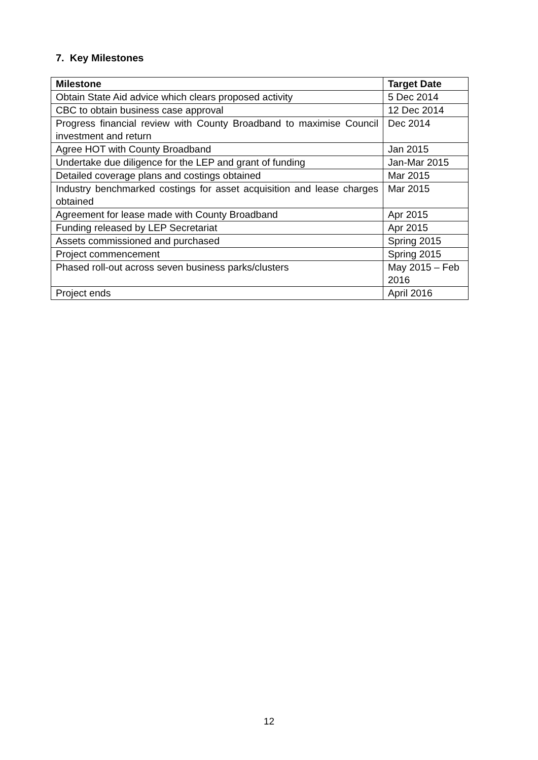7. Key Milestones
| Milestone | Target Date |
| --- | --- |
| Obtain State Aid advice which clears proposed activity | 5 Dec 2014 |
| CBC to obtain business case approval | 12 Dec 2014 |
| Progress financial review with County Broadband to maximise Council investment and return | Dec 2014 |
| Agree HOT with County Broadband | Jan 2015 |
| Undertake due diligence for the LEP and grant of funding | Jan-Mar 2015 |
| Detailed coverage plans and costings obtained | Mar 2015 |
| Industry benchmarked costings for asset acquisition and lease charges obtained | Mar 2015 |
| Agreement for lease made with County Broadband | Apr 2015 |
| Funding released by LEP Secretariat | Apr 2015 |
| Assets commissioned and purchased | Spring 2015 |
| Project commencement | Spring 2015 |
| Phased roll-out across seven business parks/clusters | May 2015 – Feb 2016 |
| Project ends | April 2016 |
12